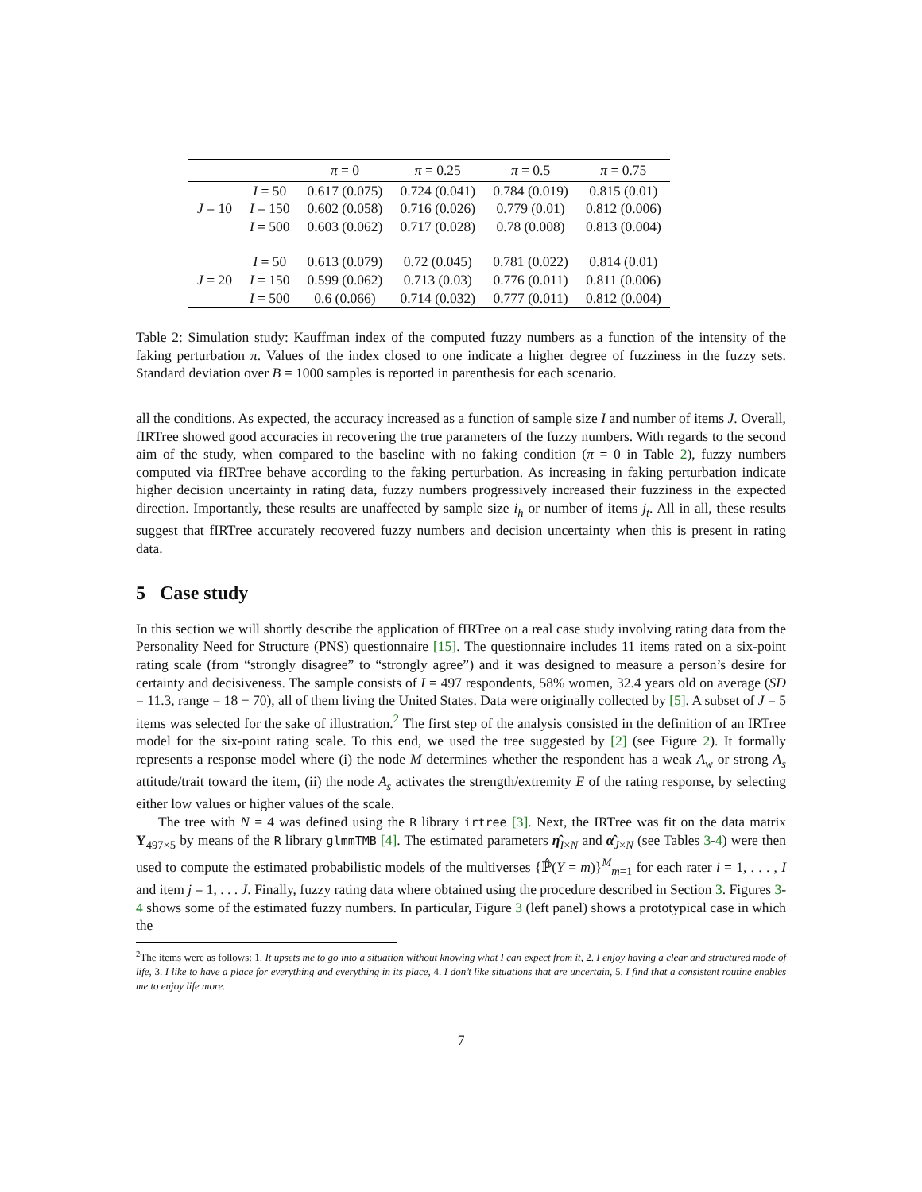| | | π = 0 | π = 0.25 | π = 0.5 | π = 0.75 |
| --- | --- | --- | --- | --- | --- |
| J = 10 | I = 50 | 0.617 (0.075) | 0.724 (0.041) | 0.784 (0.019) | 0.815 (0.01) |
| | I = 150 | 0.602 (0.058) | 0.716 (0.026) | 0.779 (0.01) | 0.812 (0.006) |
| | I = 500 | 0.603 (0.062) | 0.717 (0.028) | 0.78 (0.008) | 0.813 (0.004) |
| J = 20 | I = 50 | 0.613 (0.079) | 0.72 (0.045) | 0.781 (0.022) | 0.814 (0.01) |
| | I = 150 | 0.599 (0.062) | 0.713 (0.03) | 0.776 (0.011) | 0.811 (0.006) |
| | I = 500 | 0.6 (0.066) | 0.714 (0.032) | 0.777 (0.011) | 0.812 (0.004) |
Table 2: Simulation study: Kauffman index of the computed fuzzy numbers as a function of the intensity of the faking perturbation π. Values of the index closed to one indicate a higher degree of fuzziness in the fuzzy sets. Standard deviation over B = 1000 samples is reported in parenthesis for each scenario.
all the conditions. As expected, the accuracy increased as a function of sample size I and number of items J. Overall, fIRTree showed good accuracies in recovering the true parameters of the fuzzy numbers. With regards to the second aim of the study, when compared to the baseline with no faking condition (π = 0 in Table 2), fuzzy numbers computed via fIRTree behave according to the faking perturbation. As increasing in faking perturbation indicate higher decision uncertainty in rating data, fuzzy numbers progressively increased their fuzziness in the expected direction. Importantly, these results are unaffected by sample size i<sub>h</sub> or number of items j<sub>t</sub>. All in all, these results suggest that fIRTree accurately recovered fuzzy numbers and decision uncertainty when this is present in rating data.
5 Case study
In this section we will shortly describe the application of fIRTree on a real case study involving rating data from the Personality Need for Structure (PNS) questionnaire [15]. The questionnaire includes 11 items rated on a six-point rating scale (from “strongly disagree” to “strongly agree”) and it was designed to measure a person’s desire for certainty and decisiveness. The sample consists of I = 497 respondents, 58% women, 32.4 years old on average (SD = 11.3, range = 18 − 70), all of them living the United States. Data were originally collected by [5]. A subset of J = 5 items was selected for the sake of illustration.<sup>2</sup> The first step of the analysis consisted in the definition of an IRTree model for the six-point rating scale. To this end, we used the tree suggested by [2] (see Figure 2). It formally represents a response model where (i) the node M determines whether the respondent has a weak A<sub>w</sub> or strong A<sub>s</sub> attitude/trait toward the item, (ii) the node A<sub>s</sub> activates the strength/extremity E of the rating response, by selecting either low values or higher values of the scale.
The tree with N = 4 was defined using the R library irtree [3]. Next, the IRTree was fit on the data matrix Y<sub>497×5</sub> by means of the R library glmmTMB [4]. The estimated parameters η̂<sub>I×N</sub> and α̂<sub>J×N</sub> (see Tables 3-4) were then used to compute the estimated probabilistic models of the multiverses {ℙ̂(Y = m)}<sup>M</sup><sub>m=1</sub> for each rater i = 1, . . . , I and item j = 1, . . . J. Finally, fuzzy rating data where obtained using the procedure described in Section 3. Figures 3-4 shows some of the estimated fuzzy numbers. In particular, Figure 3 (left panel) shows a prototypical case in which the
<sup>2</sup> The items were as follows: 1. It upsets me to go into a situation without knowing what I can expect from it, 2. I enjoy having a clear and structured mode of life, 3. I like to have a place for everything and everything in its place, 4. I don’t like situations that are uncertain, 5. I find that a consistent routine enables me to enjoy life more.
7